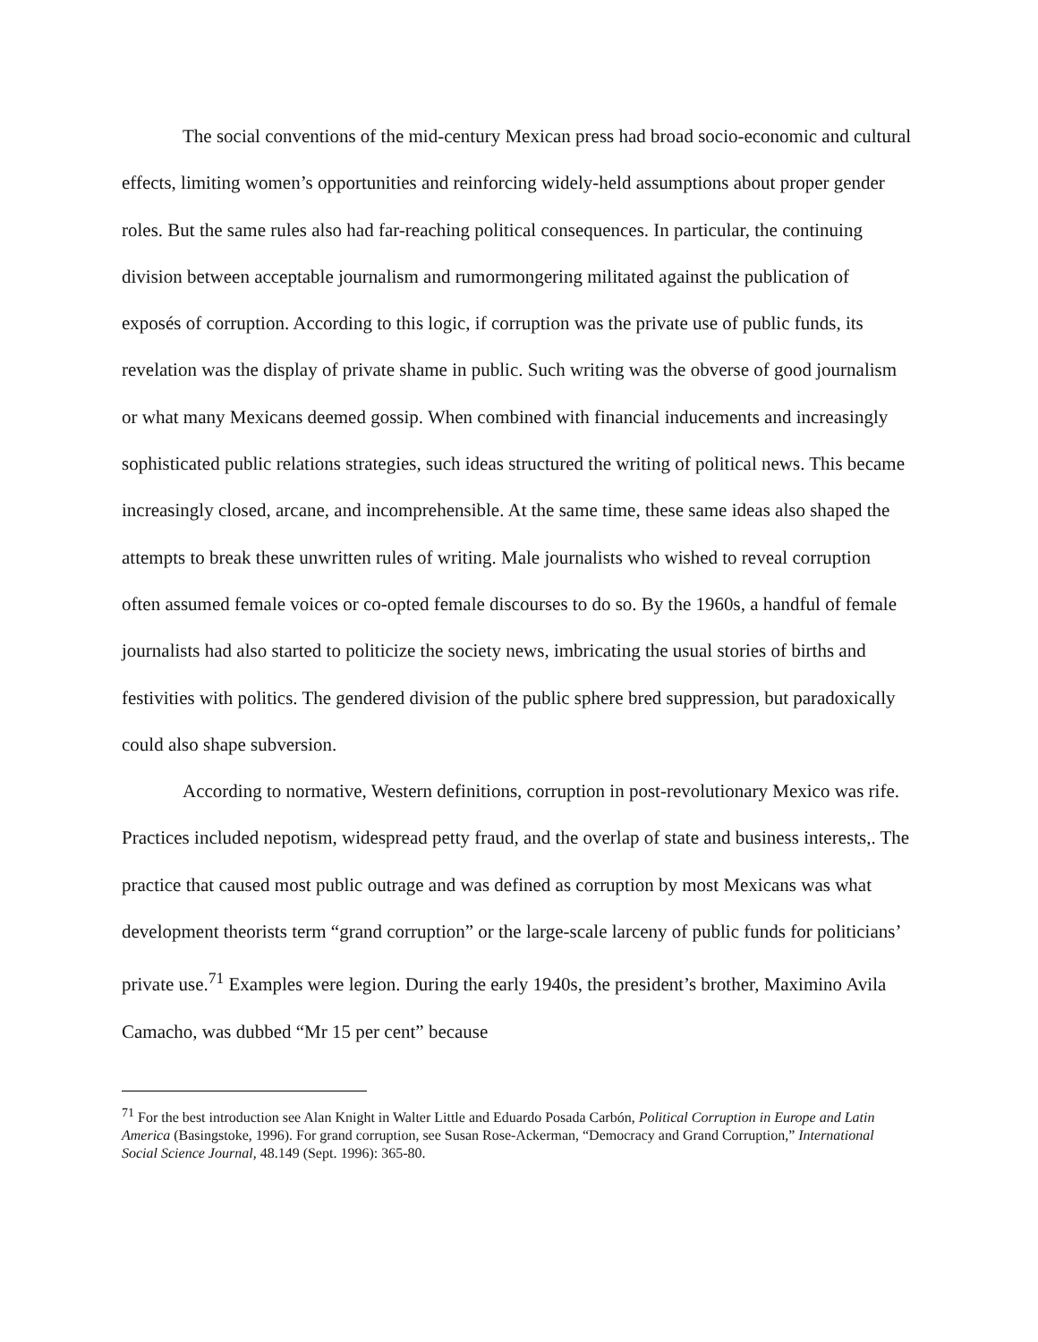The social conventions of the mid-century Mexican press had broad socio-economic and cultural effects, limiting women’s opportunities and reinforcing widely-held assumptions about proper gender roles. But the same rules also had far-reaching political consequences. In particular, the continuing division between acceptable journalism and rumormongering militated against the publication of exposés of corruption. According to this logic, if corruption was the private use of public funds, its revelation was the display of private shame in public. Such writing was the obverse of good journalism or what many Mexicans deemed gossip. When combined with financial inducements and increasingly sophisticated public relations strategies, such ideas structured the writing of political news. This became increasingly closed, arcane, and incomprehensible. At the same time, these same ideas also shaped the attempts to break these unwritten rules of writing. Male journalists who wished to reveal corruption often assumed female voices or co-opted female discourses to do so. By the 1960s, a handful of female journalists had also started to politicize the society news, imbricating the usual stories of births and festivities with politics. The gendered division of the public sphere bred suppression, but paradoxically could also shape subversion.
According to normative, Western definitions, corruption in post-revolutionary Mexico was rife. Practices included nepotism, widespread petty fraud, and the overlap of state and business interests,. The practice that caused most public outrage and was defined as corruption by most Mexicans was what development theorists term “grand corruption” or the large-scale larceny of public funds for politicians’ private use.<sup>71</sup> Examples were legion. During the early 1940s, the president’s brother, Maximino Avila Camacho, was dubbed “Mr 15 per cent” because
<sup>71</sup> For the best introduction see Alan Knight in Walter Little and Eduardo Posada Carbón, Political Corruption in Europe and Latin America (Basingstoke, 1996). For grand corruption, see Susan Rose-Ackerman, “Democracy and Grand Corruption,” International Social Science Journal, 48.149 (Sept. 1996): 365-80.